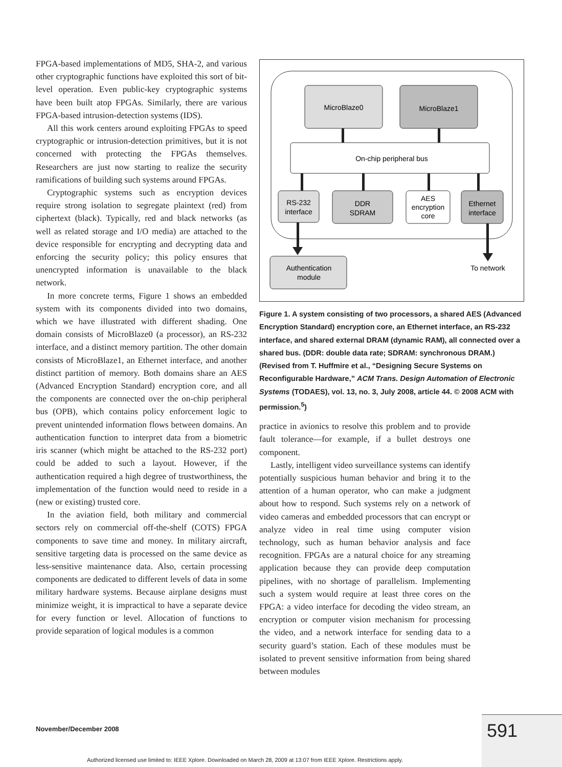FPGA-based implementations of MD5, SHA-2, and various other cryptographic functions have exploited this sort of bit-level operation. Even public-key cryptographic systems have been built atop FPGAs. Similarly, there are various FPGA-based intrusion-detection systems (IDS).
All this work centers around exploiting FPGAs to speed cryptographic or intrusion-detection primitives, but it is not concerned with protecting the FPGAs themselves. Researchers are just now starting to realize the security ramifications of building such systems around FPGAs.
Cryptographic systems such as encryption devices require strong isolation to segregate plaintext (red) from ciphertext (black). Typically, red and black networks (as well as related storage and I/O media) are attached to the device responsible for encrypting and decrypting data and enforcing the security policy; this policy ensures that unencrypted information is unavailable to the black network.
In more concrete terms, Figure 1 shows an embedded system with its components divided into two domains, which we have illustrated with different shading. One domain consists of MicroBlaze0 (a processor), an RS-232 interface, and a distinct memory partition. The other domain consists of MicroBlaze1, an Ethernet interface, and another distinct partition of memory. Both domains share an AES (Advanced Encryption Standard) encryption core, and all the components are connected over the on-chip peripheral bus (OPB), which contains policy enforcement logic to prevent unintended information flows between domains. An authentication function to interpret data from a biometric iris scanner (which might be attached to the RS-232 port) could be added to such a layout. However, if the authentication required a high degree of trustworthiness, the implementation of the function would need to reside in a (new or existing) trusted core.
In the aviation field, both military and commercial sectors rely on commercial off-the-shelf (COTS) FPGA components to save time and money. In military aircraft, sensitive targeting data is processed on the same device as less-sensitive maintenance data. Also, certain processing components are dedicated to different levels of data in some military hardware systems. Because airplane designs must minimize weight, it is impractical to have a separate device for every function or level. Allocation of functions to provide separation of logical modules is a common
MicroBlaze0
MicroBlaze1
On-chip peripheral bus
RS-232
interface
DDR
SDRAM
AES
encryption
core
Ethernet
interface
Authentication
module
To network
Figure 1. A system consisting of two processors, a shared AES (Advanced Encryption Standard) encryption core, an Ethernet interface, an RS-232 interface, and shared external DRAM (dynamic RAM), all connected over a shared bus. (DDR: double data rate; SDRAM: synchronous DRAM.) (Revised from T. Huffmire et al., “Designing Secure Systems on Reconfigurable Hardware,” ACM Trans. Design Automation of Electronic Systems (TODAES), vol. 13, no. 3, July 2008, article 44. © 2008 ACM with permission.<sup>5</sup>)
practice in avionics to resolve this problem and to provide fault tolerance—for example, if a bullet destroys one component.
Lastly, intelligent video surveillance systems can identify potentially suspicious human behavior and bring it to the attention of a human operator, who can make a judgment about how to respond. Such systems rely on a network of video cameras and embedded processors that can encrypt or analyze video in real time using computer vision technology, such as human behavior analysis and face recognition. FPGAs are a natural choice for any streaming application because they can provide deep computation pipelines, with no shortage of parallelism. Implementing such a system would require at least three cores on the FPGA: a video interface for decoding the video stream, an encryption or computer vision mechanism for processing the video, and a network interface for sending data to a security guard’s station. Each of these modules must be isolated to prevent sensitive information from being shared between modules
November/December 2008 591
Authorized licensed use limited to: IEEE Xplore. Downloaded on March 28, 2009 at 13:07 from IEEE Xplore. Restrictions apply.